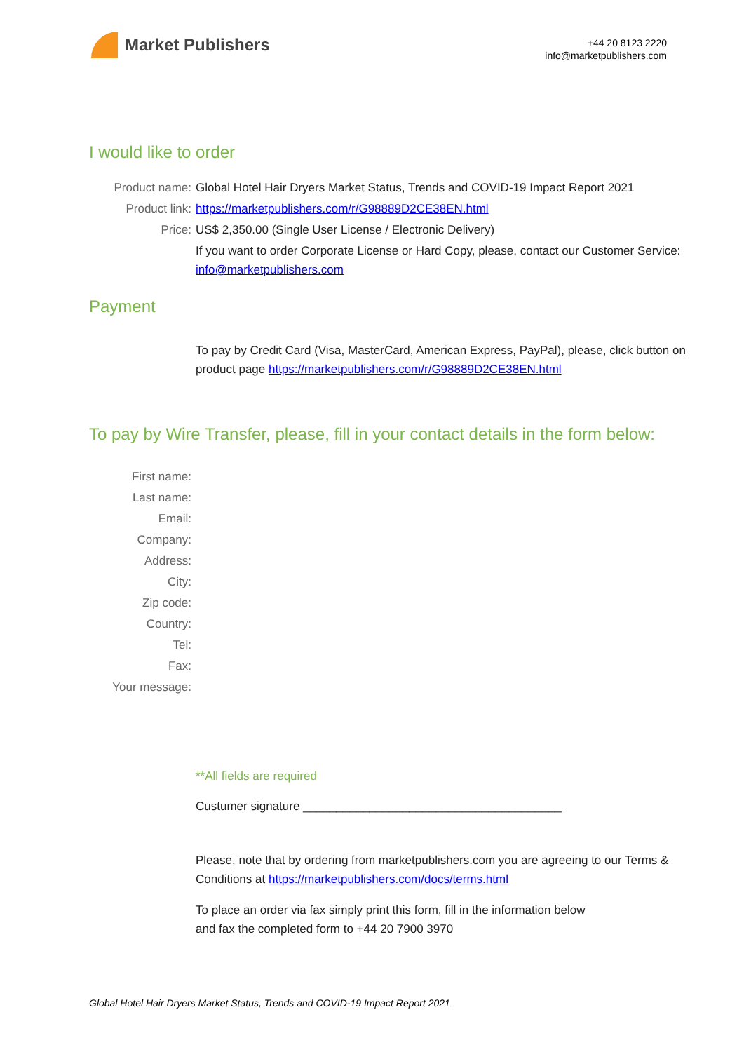Market Publishers
+44 20 8123 2220
info@marketpublishers.com
I would like to order
Product name: Global Hotel Hair Dryers Market Status, Trends and COVID-19 Impact Report 2021
Product link: https://marketpublishers.com/r/G98889D2CE38EN.html
Price: US$ 2,350.00 (Single User License / Electronic Delivery)
If you want to order Corporate License or Hard Copy, please, contact our Customer Service:
info@marketpublishers.com
Payment
To pay by Credit Card (Visa, MasterCard, American Express, PayPal), please, click button on product page https://marketpublishers.com/r/G98889D2CE38EN.html
To pay by Wire Transfer, please, fill in your contact details in the form below:
First name:
Last name:
Email:
Company:
Address:
City:
Zip code:
Country:
Tel:
Fax:
Your message:
**All fields are required
Custumer signature _______________________________________
Please, note that by ordering from marketpublishers.com you are agreeing to our Terms & Conditions at https://marketpublishers.com/docs/terms.html
To place an order via fax simply print this form, fill in the information below
and fax the completed form to +44 20 7900 3970
Global Hotel Hair Dryers Market Status, Trends and COVID-19 Impact Report 2021